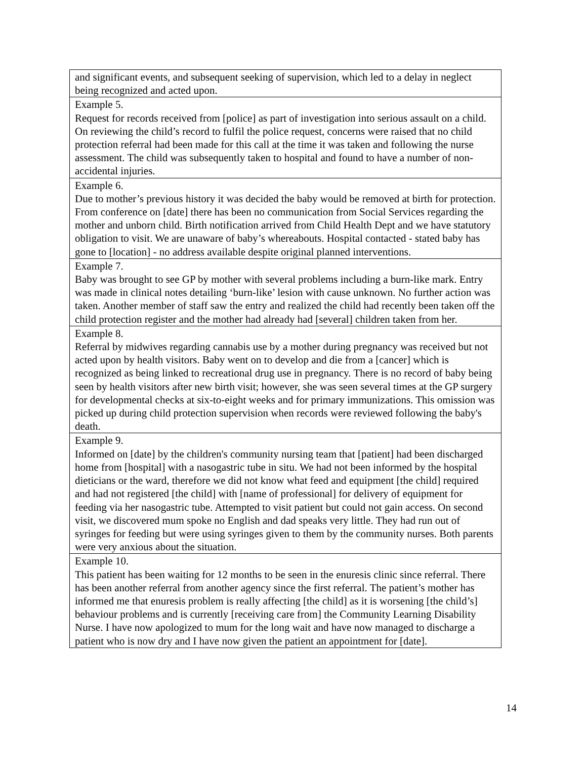| and significant events, and subsequent seeking of supervision, which led to a delay in neglect being recognized and acted upon. |
| Example 5. Request for records received from [police] as part of investigation into serious assault on a child. On reviewing the child’s record to fulfil the police request, concerns were raised that no child protection referral had been made for this call at the time it was taken and following the nurse assessment. The child was subsequently taken to hospital and found to have a number of non-accidental injuries. |
| Example 6. Due to mother’s previous history it was decided the baby would be removed at birth for protection. From conference on [date] there has been no communication from Social Services regarding the mother and unborn child. Birth notification arrived from Child Health Dept and we have statutory obligation to visit. We are unaware of baby’s whereabouts. Hospital contacted - stated baby has gone to [location] - no address available despite original planned interventions. |
| Example 7. Baby was brought to see GP by mother with several problems including a burn-like mark. Entry was made in clinical notes detailing ‘burn-like’ lesion with cause unknown. No further action was taken. Another member of staff saw the entry and realized the child had recently been taken off the child protection register and the mother had already had [several] children taken from her. |
| Example 8. Referral by midwives regarding cannabis use by a mother during pregnancy was received but not acted upon by health visitors. Baby went on to develop and die from a [cancer] which is recognized as being linked to recreational drug use in pregnancy. There is no record of baby being seen by health visitors after new birth visit; however, she was seen several times at the GP surgery for developmental checks at six-to-eight weeks and for primary immunizations. This omission was picked up during child protection supervision when records were reviewed following the baby's death. |
| Example 9. Informed on [date] by the children's community nursing team that [patient] had been discharged home from [hospital] with a nasogastric tube in situ. We had not been informed by the hospital dieticians or the ward, therefore we did not know what feed and equipment [the child] required and had not registered [the child] with [name of professional] for delivery of equipment for feeding via her nasogastric tube. Attempted to visit patient but could not gain access. On second visit, we discovered mum spoke no English and dad speaks very little. They had run out of syringes for feeding but were using syringes given to them by the community nurses. Both parents were very anxious about the situation. |
| Example 10. This patient has been waiting for 12 months to be seen in the enuresis clinic since referral. There has been another referral from another agency since the first referral. The patient’s mother has informed me that enuresis problem is really affecting [the child] as it is worsening [the child’s] behaviour problems and is currently [receiving care from] the Community Learning Disability Nurse. I have now apologized to mum for the long wait and have now managed to discharge a patient who is now dry and I have now given the patient an appointment for [date]. |
14